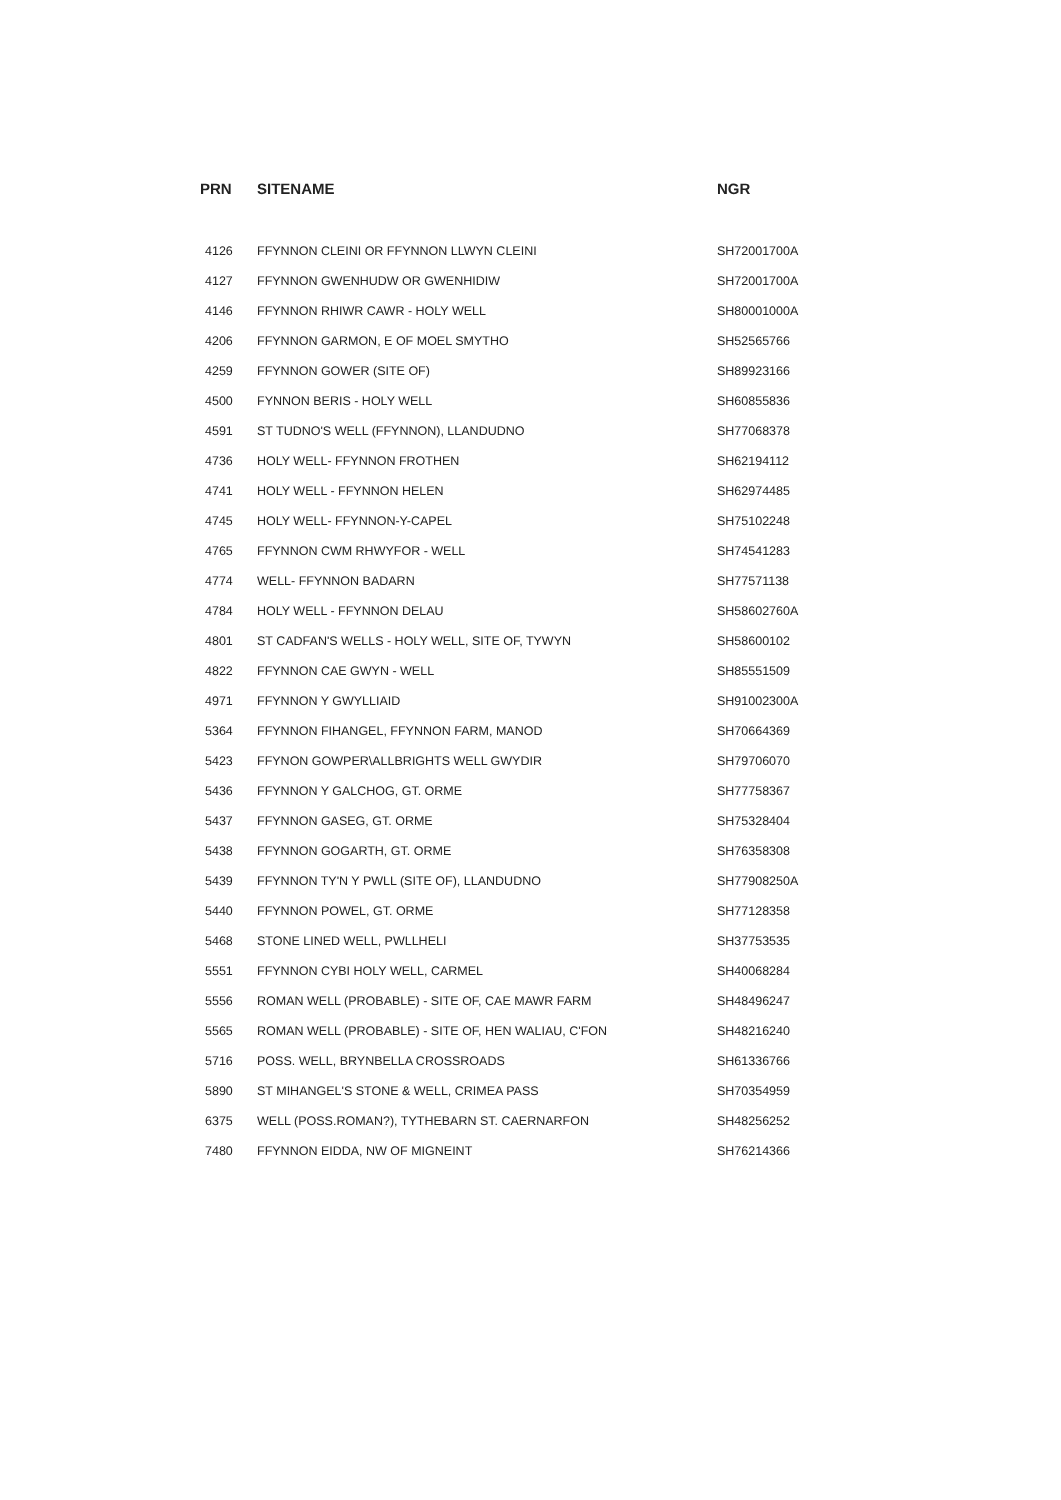| PRN | SITENAME | NGR |
| --- | --- | --- |
| 4126 | FFYNNON CLEINI OR FFYNNON LLWYN CLEINI | SH72001700A |
| 4127 | FFYNNON GWENHUDW OR GWENHIDIW | SH72001700A |
| 4146 | FFYNNON RHIWR CAWR - HOLY WELL | SH80001000A |
| 4206 | FFYNNON GARMON, E OF MOEL SMYTHO | SH52565766 |
| 4259 | FFYNNON GOWER (SITE OF) | SH89923166 |
| 4500 | FYNNON BERIS - HOLY WELL | SH60855836 |
| 4591 | ST TUDNO'S WELL (FFYNNON), LLANDUDNO | SH77068378 |
| 4736 | HOLY WELL- FFYNNON FROTHEN | SH62194112 |
| 4741 | HOLY WELL - FFYNNON HELEN | SH62974485 |
| 4745 | HOLY WELL- FFYNNON-Y-CAPEL | SH75102248 |
| 4765 | FFYNNON CWM RHWYFOR - WELL | SH74541283 |
| 4774 | WELL- FFYNNON BADARN | SH77571138 |
| 4784 | HOLY WELL - FFYNNON DELAU | SH58602760A |
| 4801 | ST CADFAN'S WELLS - HOLY WELL, SITE OF, TYWYN | SH58600102 |
| 4822 | FFYNNON CAE GWYN - WELL | SH85551509 |
| 4971 | FFYNNON Y GWYLLIAID | SH91002300A |
| 5364 | FFYNNON FIHANGEL, FFYNNON FARM, MANOD | SH70664369 |
| 5423 | FFYNON GOWPER\ALLBRIGHTS WELL GWYDIR | SH79706070 |
| 5436 | FFYNNON Y GALCHOG, GT. ORME | SH77758367 |
| 5437 | FFYNNON GASEG, GT. ORME | SH75328404 |
| 5438 | FFYNNON GOGARTH, GT. ORME | SH76358308 |
| 5439 | FFYNNON TY'N Y PWLL (SITE OF), LLANDUDNO | SH77908250A |
| 5440 | FFYNNON POWEL, GT. ORME | SH77128358 |
| 5468 | STONE LINED WELL, PWLLHELI | SH37753535 |
| 5551 | FFYNNON CYBI HOLY WELL, CARMEL | SH40068284 |
| 5556 | ROMAN WELL (PROBABLE) - SITE OF, CAE MAWR FARM | SH48496247 |
| 5565 | ROMAN WELL (PROBABLE) - SITE OF, HEN WALIAU, C'FON | SH48216240 |
| 5716 | POSS. WELL, BRYNBELLA CROSSROADS | SH61336766 |
| 5890 | ST MIHANGEL'S STONE & WELL, CRIMEA PASS | SH70354959 |
| 6375 | WELL (POSS.ROMAN?), TYTHEBARN ST. CAERNARFON | SH48256252 |
| 7480 | FFYNNON EIDDA, NW OF MIGNEINT | SH76214366 |